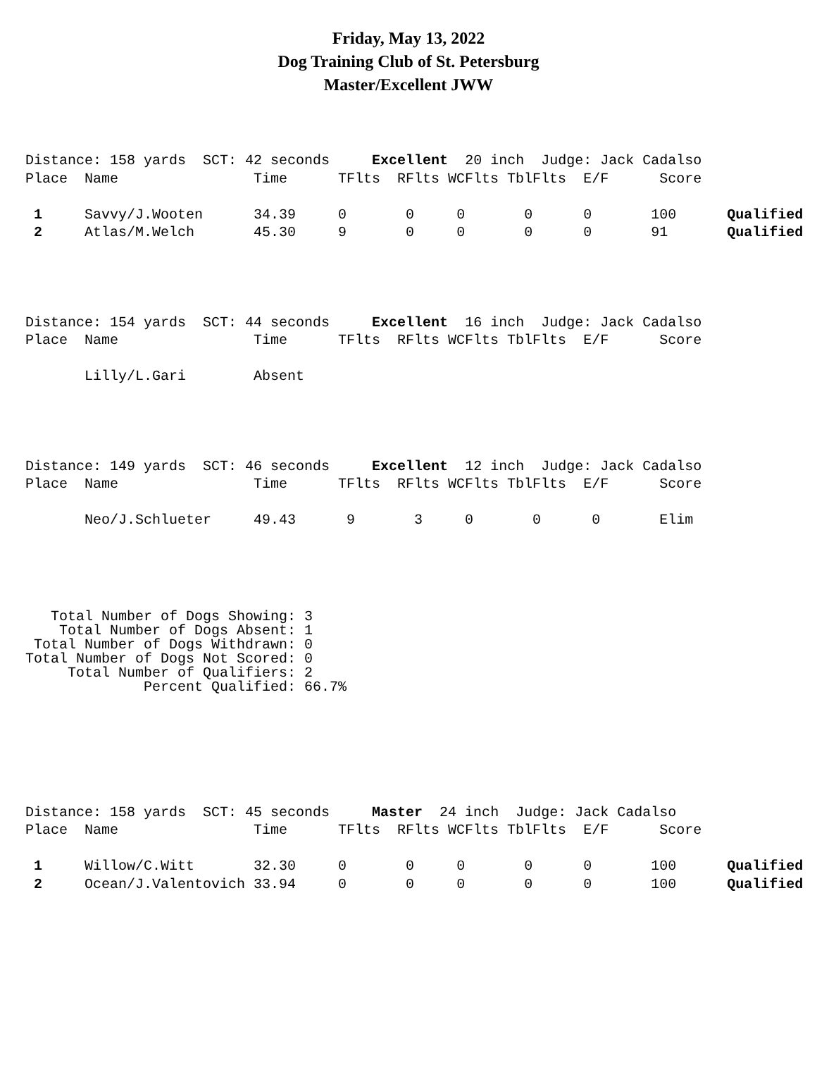Friday, May 13, 2022
Dog Training Club of St. Petersburg
Master/Excellent JWW
Distance: 158 yards  SCT: 42 seconds     Excellent  20 inch  Judge: Jack Cadalso
Place  Name                Time      TFlts  RFlts WCFlts TblFlts  E/F      Score

 1     Savvy/J.Wooten      34.39     0       0     0       0      0       100      Qualified
 2     Atlas/M.Welch       45.30     9       0     0       0      0       91       Qualified
Distance: 154 yards  SCT: 44 seconds     Excellent  16 inch  Judge: Jack Cadalso
Place  Name                Time      TFlts  RFlts WCFlts TblFlts  E/F      Score

       Lilly/L.Gari        Absent
Distance: 149 yards  SCT: 46 seconds     Excellent  12 inch  Judge: Jack Cadalso
Place  Name                Time      TFlts  RFlts WCFlts TblFlts  E/F      Score

       Neo/J.Schlueter     49.43      9       3     0       0      0       Elim
   Total Number of Dogs Showing: 3
    Total Number of Dogs Absent: 1
 Total Number of Dogs Withdrawn: 0
Total Number of Dogs Not Scored: 0
     Total Number of Qualifiers: 2
              Percent Qualified: 66.7%
Distance: 158 yards  SCT: 45 seconds     Master  24 inch  Judge: Jack Cadalso
Place  Name                Time      TFlts  RFlts WCFlts TblFlts  E/F      Score

 1     Willow/C.Witt       32.30     0       0     0       0      0       100      Qualified
 2     Ocean/J.Valentovich 33.94     0       0     0       0      0       100      Qualified